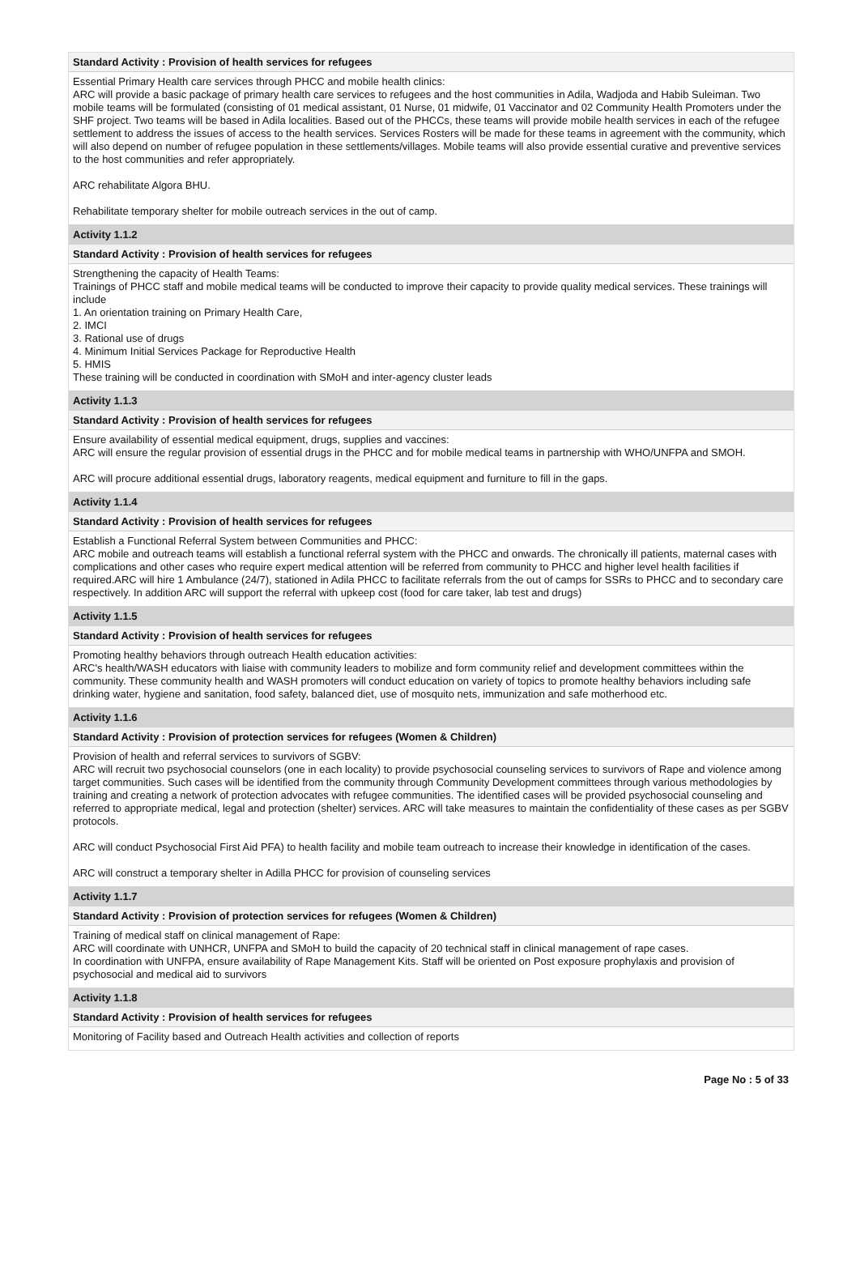Standard Activity : Provision of health services for refugees
Essential Primary Health care services through PHCC and mobile health clinics:
ARC will provide a basic package of primary health care services to refugees and the host communities in Adila, Wadjoda and Habib Suleiman. Two mobile teams will be formulated (consisting of 01 medical assistant, 01 Nurse, 01 midwife, 01 Vaccinator and 02 Community Health Promoters under the SHF project. Two teams will be based in Adila localities. Based out of the PHCCs, these teams will provide mobile health services in each of the refugee settlement to address the issues of access to the health services. Services Rosters will be made for these teams in agreement with the community, which will also depend on number of refugee population in these settlements/villages. Mobile teams will also provide essential curative and preventive services to the host communities and refer appropriately.
ARC rehabilitate Algora BHU.
Rehabilitate temporary shelter for mobile outreach services in the out of camp.
Activity 1.1.2
Standard Activity : Provision of health services for refugees
Strengthening the capacity of Health Teams:
Trainings of PHCC staff and mobile medical teams will be conducted to improve their capacity to provide quality medical services. These trainings will include
1. An orientation training on Primary Health Care,
2. IMCI
3. Rational use of drugs
4. Minimum Initial Services Package for Reproductive Health
5. HMIS
These training will be conducted in coordination with SMoH and inter-agency cluster leads
Activity 1.1.3
Standard Activity : Provision of health services for refugees
Ensure availability of essential medical equipment, drugs, supplies and vaccines:
ARC will ensure the regular provision of essential drugs in the PHCC and for mobile medical teams in partnership with WHO/UNFPA and SMOH.
ARC will procure additional essential drugs, laboratory reagents, medical equipment and furniture to fill in the gaps.
Activity 1.1.4
Standard Activity : Provision of health services for refugees
Establish a Functional Referral System between Communities and PHCC:
ARC mobile and outreach teams will establish a functional referral system with the PHCC and onwards. The chronically ill patients, maternal cases with complications and other cases who require expert medical attention will be referred from community to PHCC and higher level health facilities if required.ARC will hire 1 Ambulance (24/7), stationed in Adila PHCC to facilitate referrals from the out of camps for SSRs to PHCC and to secondary care respectively. In addition ARC will support the referral with upkeep cost (food for care taker, lab test and drugs)
Activity 1.1.5
Standard Activity : Provision of health services for refugees
Promoting healthy behaviors through outreach Health education activities:
ARC's health/WASH educators with liaise with community leaders to mobilize and form community relief and development committees within the community. These community health and WASH promoters will conduct education on variety of topics to promote healthy behaviors including safe drinking water, hygiene and sanitation, food safety, balanced diet, use of mosquito nets, immunization and safe motherhood etc.
Activity 1.1.6
Standard Activity : Provision of protection services for refugees (Women & Children)
Provision of health and referral services to survivors of SGBV:
ARC will recruit two psychosocial counselors (one in each locality) to provide psychosocial counseling services to survivors of Rape and violence among target communities. Such cases will be identified from the community through Community Development committees through various methodologies by training and creating a network of protection advocates with refugee communities. The identified cases will be provided psychosocial counseling and referred to appropriate medical, legal and protection (shelter) services. ARC will take measures to maintain the confidentiality of these cases as per SGBV protocols.
ARC will conduct Psychosocial First Aid PFA) to health facility and mobile team outreach to increase their knowledge in identification of the cases.
ARC will construct a temporary shelter in Adilla PHCC for provision of counseling services
Activity 1.1.7
Standard Activity : Provision of protection services for refugees (Women & Children)
Training of medical staff on clinical management of Rape:
ARC will coordinate with UNHCR, UNFPA and SMoH to build the capacity of 20 technical staff in clinical management of rape cases.
In coordination with UNFPA, ensure availability of Rape Management Kits. Staff will be oriented on Post exposure prophylaxis and provision of psychosocial and medical aid to survivors
Activity 1.1.8
Standard Activity : Provision of health services for refugees
Monitoring of Facility based and Outreach Health activities and collection of reports
Page No : 5 of 33